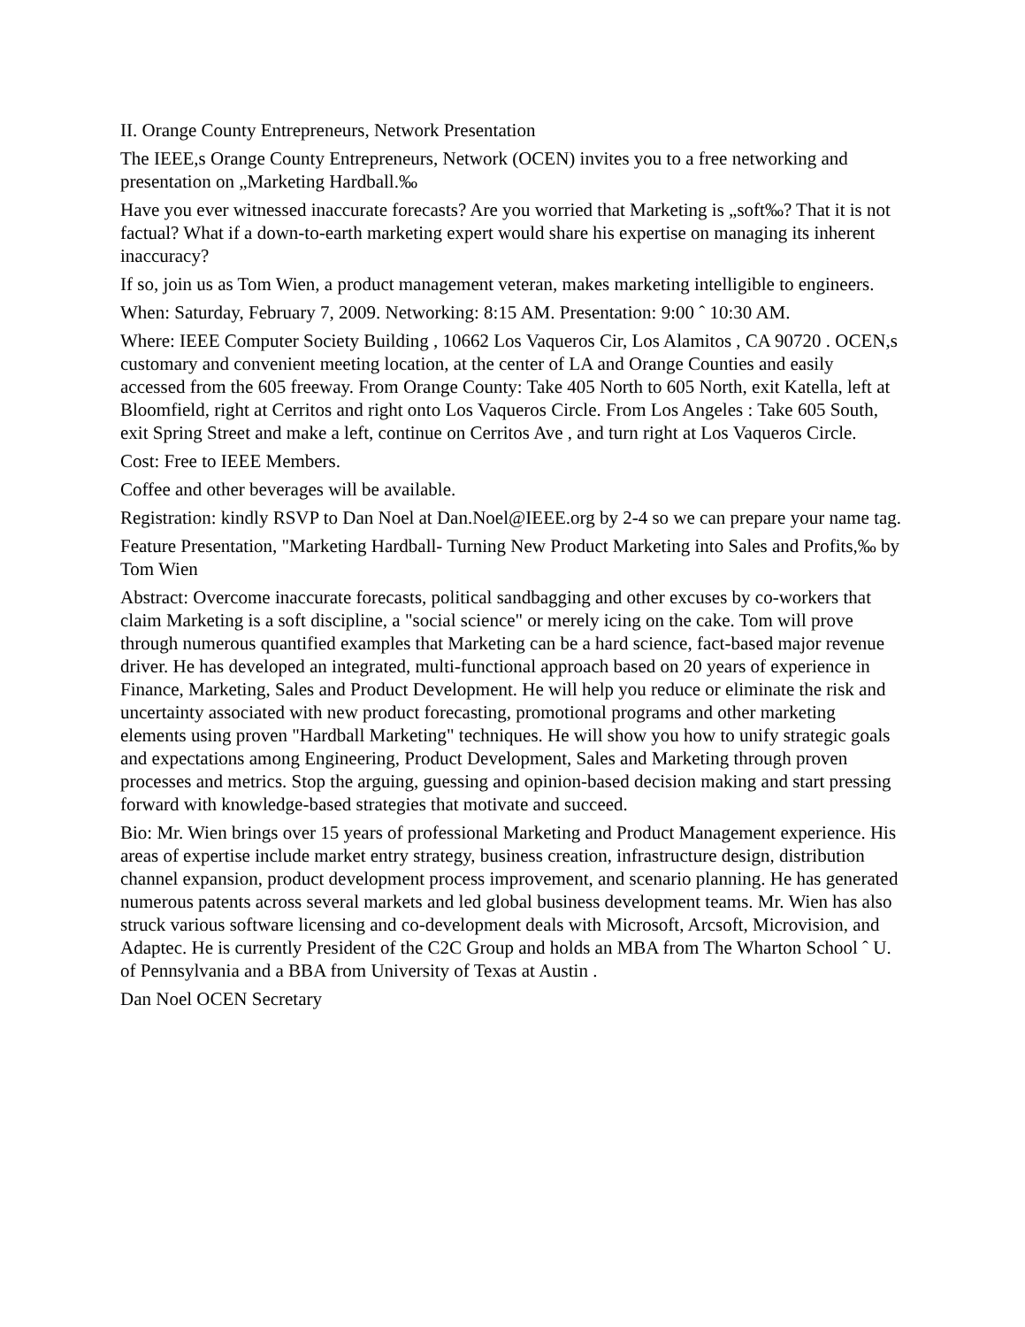II. Orange County Entrepreneurs, Network Presentation
The IEEE,s Orange County Entrepreneurs, Network (OCEN) invites you to a free networking and presentation on „Marketing Hardball.‰
Have you ever witnessed inaccurate forecasts? Are you worried that Marketing is „soft‰? That it is not factual? What if a down-to-earth marketing expert would share his expertise on managing its inherent inaccuracy?
If so, join us as Tom Wien, a product management veteran, makes marketing intelligible to engineers.
When: Saturday, February 7, 2009. Networking: 8:15 AM. Presentation: 9:00 ˆ 10:30 AM.
Where: IEEE Computer Society Building , 10662 Los Vaqueros Cir, Los Alamitos , CA 90720 . OCEN,s customary and convenient meeting location, at the center of LA and Orange Counties and easily accessed from the 605 freeway. From Orange County: Take 405 North to 605 North, exit Katella, left at Bloomfield, right at Cerritos and right onto Los Vaqueros Circle. From Los Angeles : Take 605 South, exit Spring Street and make a left, continue on Cerritos Ave , and turn right at Los Vaqueros Circle.
Cost: Free to IEEE Members.
Coffee and other beverages will be available.
Registration: kindly RSVP to Dan Noel at Dan.Noel@IEEE.org by 2-4 so we can prepare your name tag.
Feature Presentation, "Marketing Hardball- Turning New Product Marketing into Sales and Profits,‰ by Tom Wien
Abstract: Overcome inaccurate forecasts, political sandbagging and other excuses by co-workers that claim Marketing is a soft discipline, a "social science" or merely icing on the cake. Tom will prove through numerous quantified examples that Marketing can be a hard science, fact-based major revenue driver. He has developed an integrated, multi-functional approach based on 20 years of experience in Finance, Marketing, Sales and Product Development. He will help you reduce or eliminate the risk and uncertainty associated with new product forecasting, promotional programs and other marketing elements using proven "Hardball Marketing" techniques. He will show you how to unify strategic goals and expectations among Engineering, Product Development, Sales and Marketing through proven processes and metrics. Stop the arguing, guessing and opinion-based decision making and start pressing forward with knowledge-based strategies that motivate and succeed.
Bio: Mr. Wien brings over 15 years of professional Marketing and Product Management experience. His areas of expertise include market entry strategy, business creation, infrastructure design, distribution channel expansion, product development process improvement, and scenario planning. He has generated numerous patents across several markets and led global business development teams. Mr. Wien has also struck various software licensing and co-development deals with Microsoft, Arcsoft, Microvision, and Adaptec. He is currently President of the C2C Group and holds an MBA from The Wharton School ˆ U. of Pennsylvania and a BBA from University of Texas at Austin .
Dan Noel OCEN Secretary